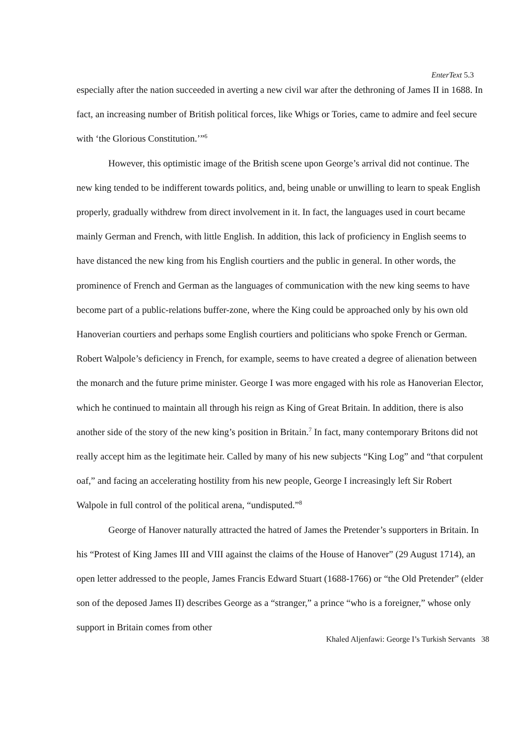EnterText 5.3
especially after the nation succeeded in averting a new civil war after the dethroning of James II in 1688. In fact, an increasing number of British political forces, like Whigs or Tories, came to admire and feel secure with ‘the Glorious Constitution.’”<sup>6</sup>
However, this optimistic image of the British scene upon George’s arrival did not continue. The new king tended to be indifferent towards politics, and, being unable or unwilling to learn to speak English properly, gradually withdrew from direct involvement in it. In fact, the languages used in court became mainly German and French, with little English. In addition, this lack of proficiency in English seems to have distanced the new king from his English courtiers and the public in general. In other words, the prominence of French and German as the languages of communication with the new king seems to have become part of a public-relations buffer-zone, where the King could be approached only by his own old Hanoverian courtiers and perhaps some English courtiers and politicians who spoke French or German. Robert Walpole’s deficiency in French, for example, seems to have created a degree of alienation between the monarch and the future prime minister. George I was more engaged with his role as Hanoverian Elector, which he continued to maintain all through his reign as King of Great Britain. In addition, there is also another side of the story of the new king’s position in Britain.<sup>7</sup> In fact, many contemporary Britons did not really accept him as the legitimate heir. Called by many of his new subjects “King Log” and “that corpulent oaf,” and facing an accelerating hostility from his new people, George I increasingly left Sir Robert Walpole in full control of the political arena, “undisputed.”<sup>8</sup>
George of Hanover naturally attracted the hatred of James the Pretender’s supporters in Britain. In his “Protest of King James III and VIII against the claims of the House of Hanover” (29 August 1714), an open letter addressed to the people, James Francis Edward Stuart (1688-1766) or “the Old Pretender” (elder son of the deposed James II) describes George as a “stranger,” a prince “who is a foreigner,” whose only support in Britain comes from other
Khaled Aljenfawi: George I’s Turkish Servants 38